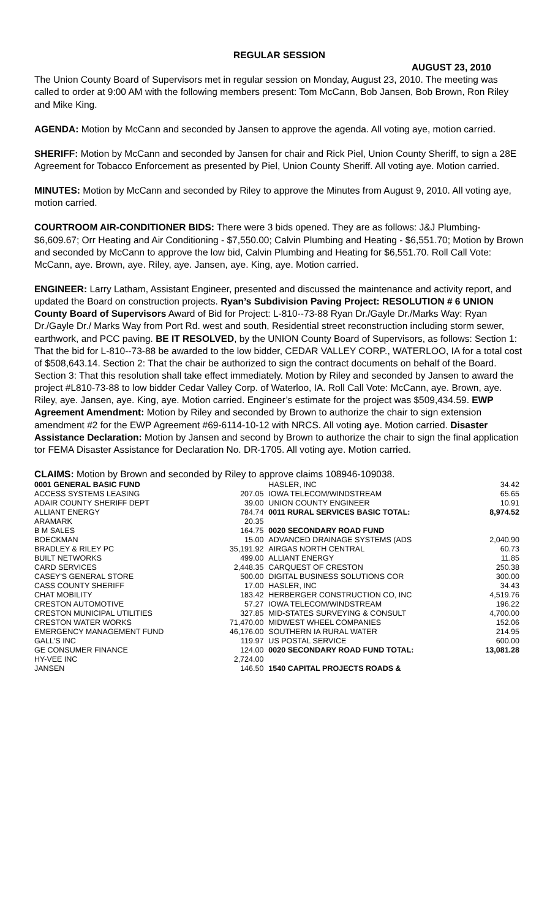REGULAR SESSION
AUGUST 23, 2010
The Union County Board of Supervisors met in regular session on Monday, August 23, 2010. The meeting was called to order at 9:00 AM with the following members present: Tom McCann, Bob Jansen, Bob Brown, Ron Riley and Mike King.
AGENDA: Motion by McCann and seconded by Jansen to approve the agenda. All voting aye, motion carried.
SHERIFF: Motion by McCann and seconded by Jansen for chair and Rick Piel, Union County Sheriff, to sign a 28E Agreement for Tobacco Enforcement as presented by Piel, Union County Sheriff. All voting aye. Motion carried.
MINUTES: Motion by McCann and seconded by Riley to approve the Minutes from August 9, 2010. All voting aye, motion carried.
COURTROOM AIR-CONDITIONER BIDS: There were 3 bids opened. They are as follows: J&J Plumbing- $6,609.67; Orr Heating and Air Conditioning - $7,550.00; Calvin Plumbing and Heating - $6,551.70; Motion by Brown and seconded by McCann to approve the low bid, Calvin Plumbing and Heating for $6,551.70. Roll Call Vote: McCann, aye. Brown, aye. Riley, aye. Jansen, aye. King, aye. Motion carried.
ENGINEER: Larry Latham, Assistant Engineer, presented and discussed the maintenance and activity report, and updated the Board on construction projects. Ryan’s Subdivision Paving Project: RESOLUTION # 6 UNION County Board of Supervisors Award of Bid for Project: L-810--73-88 Ryan Dr./Gayle Dr./Marks Way: Ryan Dr./Gayle Dr./ Marks Way from Port Rd. west and south, Residential street reconstruction including storm sewer, earthwork, and PCC paving. BE IT RESOLVED, by the UNION County Board of Supervisors, as follows: Section 1: That the bid for L-810--73-88 be awarded to the low bidder, CEDAR VALLEY CORP., WATERLOO, IA for a total cost of $508,643.14. Section 2: That the chair be authorized to sign the contract documents on behalf of the Board. Section 3: That this resolution shall take effect immediately. Motion by Riley and seconded by Jansen to award the project #L810-73-88 to low bidder Cedar Valley Corp. of Waterloo, IA. Roll Call Vote: McCann, aye. Brown, aye. Riley, aye. Jansen, aye. King, aye. Motion carried. Engineer’s estimate for the project was $509,434.59. EWP Agreement Amendment: Motion by Riley and seconded by Brown to authorize the chair to sign extension amendment #2 for the EWP Agreement #69-6114-10-12 with NRCS. All voting aye. Motion carried. Disaster Assistance Declaration: Motion by Jansen and second by Brown to authorize the chair to sign the final application tor FEMA Disaster Assistance for Declaration No. DR-1705. All voting aye. Motion carried.
CLAIMS: Motion by Brown and seconded by Riley to approve claims 108946-109038.
| 0001 GENERAL BASIC FUND | | HASLER, INC | 34.42 |
| ACCESS SYSTEMS LEASING | 207.05 | IOWA TELECOM/WINDSTREAM | 65.65 |
| ADAIR COUNTY SHERIFF DEPT | 39.00 | UNION COUNTY ENGINEER | 10.91 |
| ALLIANT ENERGY | 784.74 | 0011 RURAL SERVICES BASIC TOTAL: | 8,974.52 |
| ARAMARK | 20.35 | | |
| B M SALES | 164.75 | 0020 SECONDARY ROAD FUND | |
| BOECKMAN | 15.00 | ADVANCED DRAINAGE SYSTEMS (ADS | 2,040.90 |
| BRADLEY & RILEY PC | 35,191.92 | AIRGAS NORTH CENTRAL | 60.73 |
| BUILT NETWORKS | 499.00 | ALLIANT ENERGY | 11.85 |
| CARD SERVICES | 2,448.35 | CARQUEST OF CRESTON | 250.38 |
| CASEY'S GENERAL STORE | 500.00 | DIGITAL BUSINESS SOLUTIONS COR | 300.00 |
| CASS COUNTY SHERIFF | 17.00 | HASLER, INC | 34.43 |
| CHAT MOBILITY | 183.42 | HERBERGER CONSTRUCTION CO, INC | 4,519.76 |
| CRESTON AUTOMOTIVE | 57.27 | IOWA TELECOM/WINDSTREAM | 196.22 |
| CRESTON MUNICIPAL UTILITIES | 327.85 | MID-STATES SURVEYING & CONSULT | 4,700.00 |
| CRESTON WATER WORKS | 71,470.00 | MIDWEST WHEEL COMPANIES | 152.06 |
| EMERGENCY MANAGEMENT FUND | 46,176.00 | SOUTHERN IA RURAL WATER | 214.95 |
| GALL'S INC | 119.97 | US POSTAL SERVICE | 600.00 |
| GE CONSUMER FINANCE | 124.00 | 0020 SECONDARY ROAD FUND TOTAL: | 13,081.28 |
| HY-VEE INC | 2,724.00 | | |
| JANSEN | 146.50 | 1540 CAPITAL PROJECTS ROADS & | |